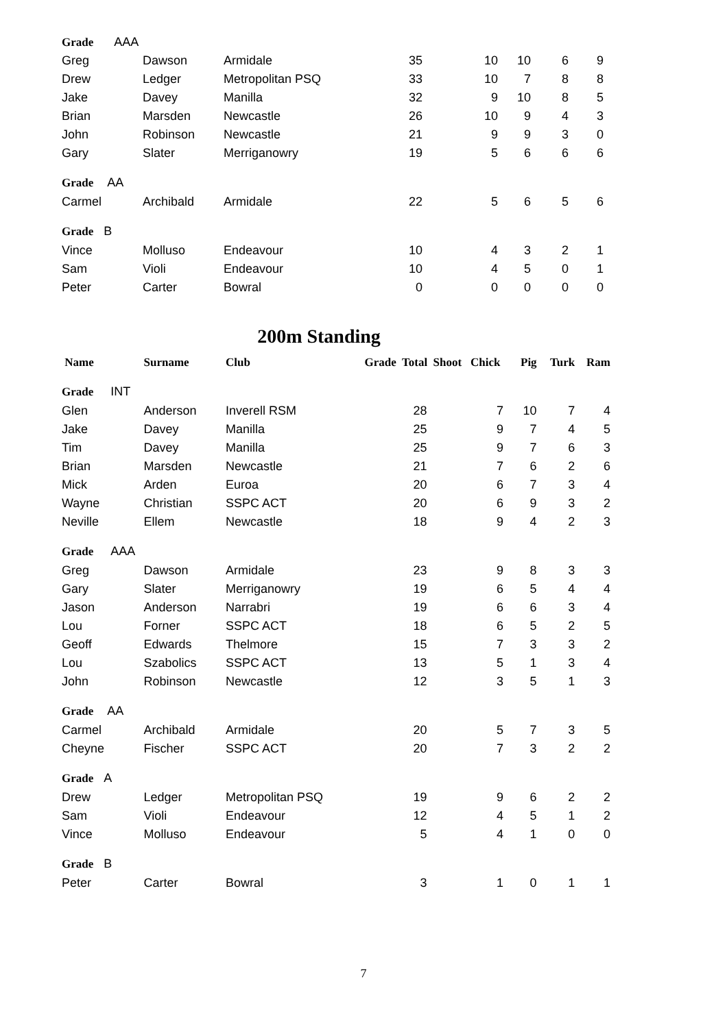| Grade AAA | | | | | | | | |
| Greg | Dawson | Armidale | 35 | 10 | 10 | 6 | 9 | |
| Drew | Ledger | Metropolitan PSQ | 33 | 10 | 7 | 8 | 8 | |
| Jake | Davey | Manilla | 32 | 9 | 10 | 8 | 5 | |
| Brian | Marsden | Newcastle | 26 | 10 | 9 | 4 | 3 | |
| John | Robinson | Newcastle | 21 | 9 | 9 | 3 | 0 | |
| Gary | Slater | Merriganowry | 19 | 5 | 6 | 6 | 6 | |
| Grade AA | | | | | | | | |
| Carmel | Archibald | Armidale | 22 | 5 | 6 | 5 | 6 | |
| Grade B | | | | | | | | |
| Vince | Molluso | Endeavour | 10 | 4 | 3 | 2 | 1 | |
| Sam | Violi | Endeavour | 10 | 4 | 5 | 0 | 1 | |
| Peter | Carter | Bowral | 0 | 0 | 0 | 0 | 0 | |
200m Standing
| Name | Surname | Club | Grade Total Shoot Chick | | Pig | Turk | Ram |
| --- | --- | --- | --- | --- | --- | --- | --- |
| Grade INT | | | | | | | |
| Glen | Anderson | Inverell RSM | 28 | 7 | 10 | 7 | 4 |
| Jake | Davey | Manilla | 25 | 9 | 7 | 4 | 5 |
| Tim | Davey | Manilla | 25 | 9 | 7 | 6 | 3 |
| Brian | Marsden | Newcastle | 21 | 7 | 6 | 2 | 6 |
| Mick | Arden | Euroa | 20 | 6 | 7 | 3 | 4 |
| Wayne | Christian | SSPC ACT | 20 | 6 | 9 | 3 | 2 |
| Neville | Ellem | Newcastle | 18 | 9 | 4 | 2 | 3 |
| Grade AAA | | | | | | | |
| Greg | Dawson | Armidale | 23 | 9 | 8 | 3 | 3 |
| Gary | Slater | Merriganowry | 19 | 6 | 5 | 4 | 4 |
| Jason | Anderson | Narrabri | 19 | 6 | 6 | 3 | 4 |
| Lou | Forner | SSPC ACT | 18 | 6 | 5 | 2 | 5 |
| Geoff | Edwards | Thelmore | 15 | 7 | 3 | 3 | 2 |
| Lou | Szabolics | SSPC ACT | 13 | 5 | 1 | 3 | 4 |
| John | Robinson | Newcastle | 12 | 3 | 5 | 1 | 3 |
| Grade AA | | | | | | | |
| Carmel | Archibald | Armidale | 20 | 5 | 7 | 3 | 5 |
| Cheyne | Fischer | SSPC ACT | 20 | 7 | 3 | 2 | 2 |
| Grade A | | | | | | | |
| Drew | Ledger | Metropolitan PSQ | 19 | 9 | 6 | 2 | 2 |
| Sam | Violi | Endeavour | 12 | 4 | 5 | 1 | 2 |
| Vince | Molluso | Endeavour | 5 | 4 | 1 | 0 | 0 |
| Grade B | | | | | | | |
| Peter | Carter | Bowral | 3 | 1 | 0 | 1 | 1 |
7